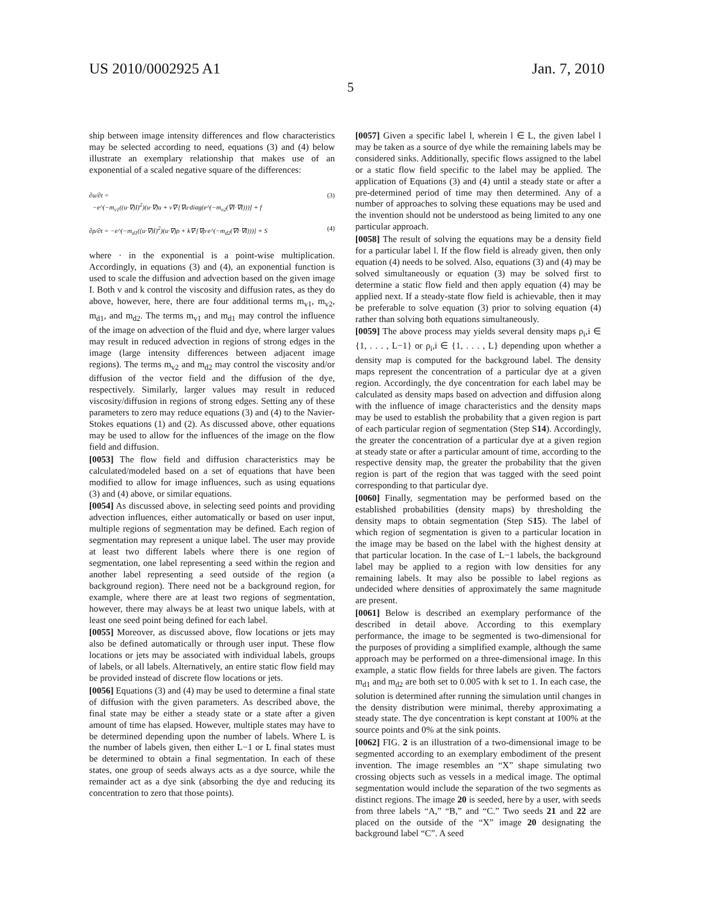US 2010/0002925 A1 Jan. 7, 2010
5
ship between image intensity differences and flow characteristics may be selected according to need, equations (3) and (4) below illustrate an exemplary relationship that makes use of an exponential of a scaled negative square of the differences:
(3) ∂u/∂t =
−e^(−m<sub>v1</sub>((u·∇)I)<sup>2</sup>)(u·∇)u + v∇·[∇u·diag(e^(−m<sub>v2</sub>(∇I·∇I)))] + f
(4) ∂ρ/∂t = −e^(−m<sub>d1</sub>((u·∇)I)<sup>2</sup>)(u·∇)ρ + k∇·[∇ρ·e^(−m<sub>d2</sub>(∇I·∇I)))] + S
where · in the exponential is a point-wise multiplication. Accordingly, in equations (3) and (4), an exponential function is used to scale the diffusion and advection based on the given image I. Both v and k control the viscosity and diffusion rates, as they do above, however, here, there are four additional terms m<sub>v1</sub>, m<sub>v2</sub>, m<sub>d1</sub>, and m<sub>d2</sub>. The terms m<sub>v1</sub> and m<sub>d1</sub> may control the influence of the image on advection of the fluid and dye, where larger values may result in reduced advection in regions of strong edges in the image (large intensity differences between adjacent image regions). The terms m<sub>v2</sub> and m<sub>d2</sub> may control the viscosity and/or diffusion of the vector field and the diffusion of the dye, respectively. Similarly, larger values may result in reduced viscosity/diffusion in regions of strong edges. Setting any of these parameters to zero may reduce equations (3) and (4) to the Navier-Stokes equations (1) and (2). As discussed above, other equations may be used to allow for the influences of the image on the flow field and diffusion.
[0053] The flow field and diffusion characteristics may be calculated/modeled based on a set of equations that have been modified to allow for image influences, such as using equations (3) and (4) above, or similar equations.
[0054] As discussed above, in selecting seed points and providing advection influences, either automatically or based on user input, multiple regions of segmentation may be defined. Each region of segmentation may represent a unique label. The user may provide at least two different labels where there is one region of segmentation, one label representing a seed within the region and another label representing a seed outside of the region (a background region). There need not be a background region, for example, where there are at least two regions of segmentation, however, there may always be at least two unique labels, with at least one seed point being defined for each label.
[0055] Moreover, as discussed above, flow locations or jets may also be defined automatically or through user input. These flow locations or jets may be associated with individual labels, groups of labels, or all labels. Alternatively, an entire static flow field may be provided instead of discrete flow locations or jets.
[0056] Equations (3) and (4) may be used to determine a final state of diffusion with the given parameters. As described above, the final state may be either a steady state or a state after a given amount of time has elapsed. However, multiple states may have to be determined depending upon the number of labels. Where L is the number of labels given, then either L−1 or L final states must be determined to obtain a final segmentation. In each of these states, one group of seeds always acts as a dye source, while the remainder act as a dye sink (absorbing the dye and reducing its concentration to zero that those points).
[0057] Given a specific label l, wherein l ∈ L, the given label l may be taken as a source of dye while the remaining labels may be considered sinks. Additionally, specific flows assigned to the label or a static flow field specific to the label may be applied. The application of Equations (3) and (4) until a steady state or after a pre-determined period of time may then determined. Any of a number of approaches to solving these equations may be used and the invention should not be understood as being limited to any one particular approach.
[0058] The result of solving the equations may be a density field for a particular label l. If the flow field is already given, then only equation (4) needs to be solved. Also, equations (3) and (4) may be solved simultaneously or equation (3) may be solved first to determine a static flow field and then apply equation (4) may be applied next. If a steady-state flow field is achievable, then it may be preferable to solve equation (3) prior to solving equation (4) rather than solving both equations simultaneously.
[0059] The above process may yields several density maps ρ<sub>i</sub>,i ∈ {1, . . . , L−1} or ρ<sub>i</sub>,i ∈ {1, . . . , L} depending upon whether a density map is computed for the background label. The density maps represent the concentration of a particular dye at a given region. Accordingly, the dye concentration for each label may be calculated as density maps based on advection and diffusion along with the influence of image characteristics and the density maps may be used to establish the probability that a given region is part of each particular region of segmentation (Step S14). Accordingly, the greater the concentration of a particular dye at a given region at steady state or after a particular amount of time, according to the respective density map, the greater the probability that the given region is part of the region that was tagged with the seed point corresponding to that particular dye.
[0060] Finally, segmentation may be performed based on the established probabilities (density maps) by thresholding the density maps to obtain segmentation (Step S15). The label of which region of segmentation is given to a particular location in the image may be based on the label with the highest density at that particular location. In the case of L−1 labels, the background label may be applied to a region with low densities for any remaining labels. It may also be possible to label regions as undecided where densities of approximately the same magnitude are present.
[0061] Below is described an exemplary performance of the described in detail above. According to this exemplary performance, the image to be segmented is two-dimensional for the purposes of providing a simplified example, although the same approach may be performed on a three-dimensional image. In this example, a static flow fields for three labels are given. The factors m<sub>d1</sub> and m<sub>d2</sub> are both set to 0.005 with k set to 1. In each case, the solution is determined after running the simulation until changes in the density distribution were minimal, thereby approximating a steady state. The dye concentration is kept constant at 100% at the source points and 0% at the sink points.
[0062] FIG. 2 is an illustration of a two-dimensional image to be segmented according to an exemplary embodiment of the present invention. The image resembles an “X” shape simulating two crossing objects such as vessels in a medical image. The optimal segmentation would include the separation of the two segments as distinct regions. The image 20 is seeded, here by a user, with seeds from three labels “A,” “B,” and “C.” Two seeds 21 and 22 are placed on the outside of the “X” image 20 designating the background label “C”. A seed